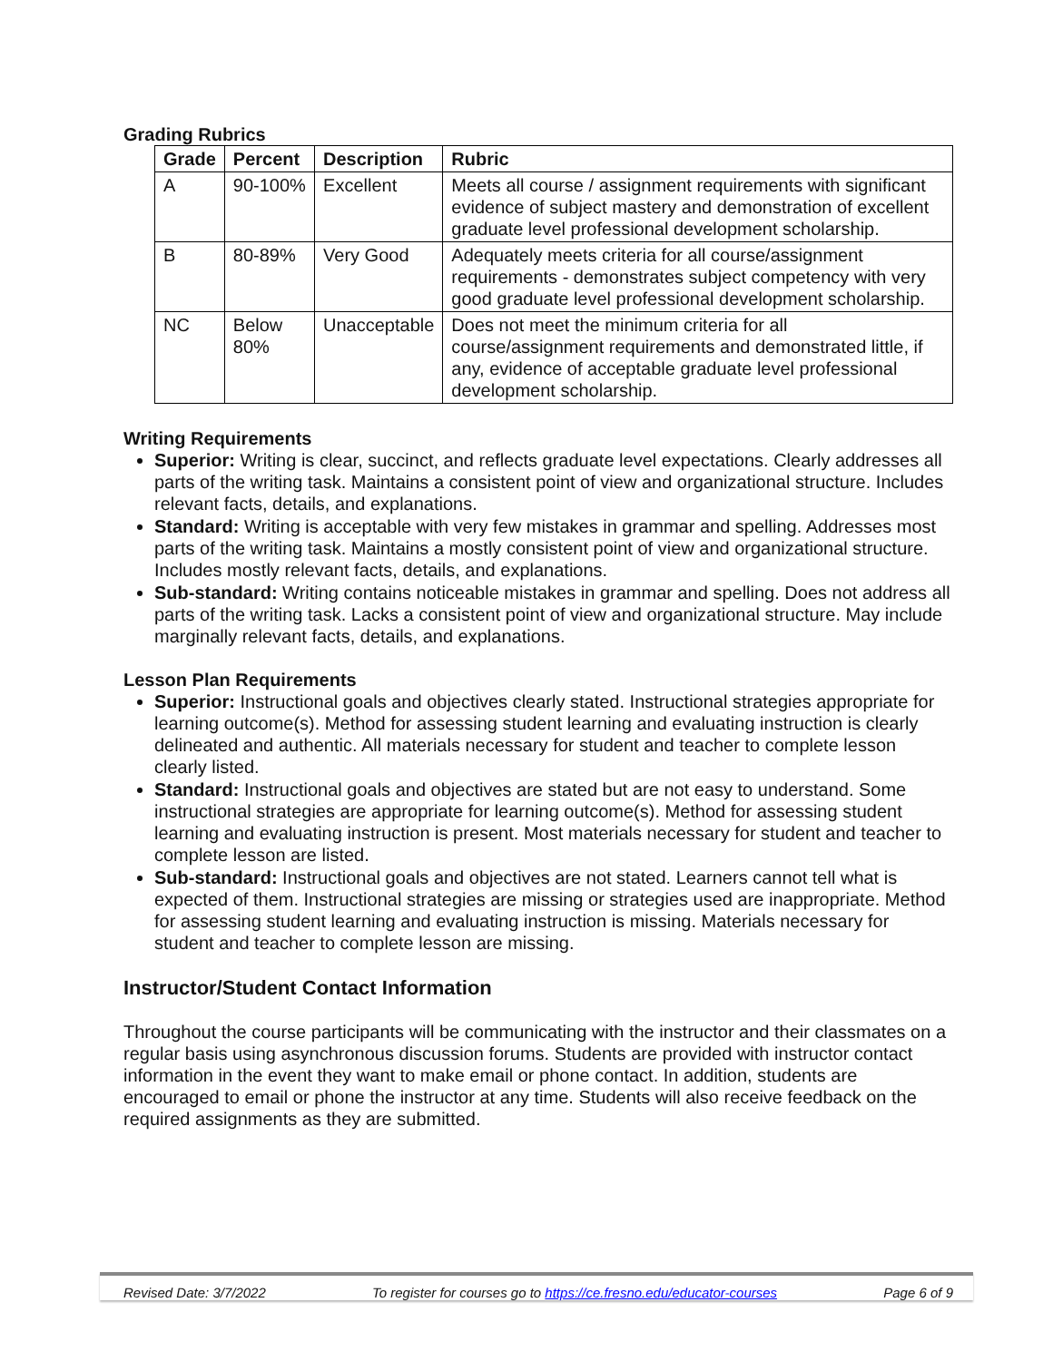Grading Rubrics
| Grade | Percent | Description | Rubric |
| --- | --- | --- | --- |
| A | 90-100% | Excellent | Meets all course / assignment requirements with significant evidence of subject mastery and demonstration of excellent graduate level professional development scholarship. |
| B | 80-89% | Very Good | Adequately meets criteria for all course/assignment requirements - demonstrates subject competency with very good graduate level professional development scholarship. |
| NC | Below 80% | Unacceptable | Does not meet the minimum criteria for all course/assignment requirements and demonstrated little, if any, evidence of acceptable graduate level professional development scholarship. |
Writing Requirements
Superior: Writing is clear, succinct, and reflects graduate level expectations. Clearly addresses all parts of the writing task. Maintains a consistent point of view and organizational structure. Includes relevant facts, details, and explanations.
Standard: Writing is acceptable with very few mistakes in grammar and spelling. Addresses most parts of the writing task. Maintains a mostly consistent point of view and organizational structure. Includes mostly relevant facts, details, and explanations.
Sub-standard: Writing contains noticeable mistakes in grammar and spelling. Does not address all parts of the writing task. Lacks a consistent point of view and organizational structure. May include marginally relevant facts, details, and explanations.
Lesson Plan Requirements
Superior: Instructional goals and objectives clearly stated. Instructional strategies appropriate for learning outcome(s). Method for assessing student learning and evaluating instruction is clearly delineated and authentic. All materials necessary for student and teacher to complete lesson clearly listed.
Standard: Instructional goals and objectives are stated but are not easy to understand. Some instructional strategies are appropriate for learning outcome(s). Method for assessing student learning and evaluating instruction is present. Most materials necessary for student and teacher to complete lesson are listed.
Sub-standard: Instructional goals and objectives are not stated. Learners cannot tell what is expected of them. Instructional strategies are missing or strategies used are inappropriate. Method for assessing student learning and evaluating instruction is missing. Materials necessary for student and teacher to complete lesson are missing.
Instructor/Student Contact Information
Throughout the course participants will be communicating with the instructor and their classmates on a regular basis using asynchronous discussion forums. Students are provided with instructor contact information in the event they want to make email or phone contact. In addition, students are encouraged to email or phone the instructor at any time. Students will also receive feedback on the required assignments as they are submitted.
Revised Date: 3/7/2022 To register for courses go to https://ce.fresno.edu/educator-courses Page 6 of 9